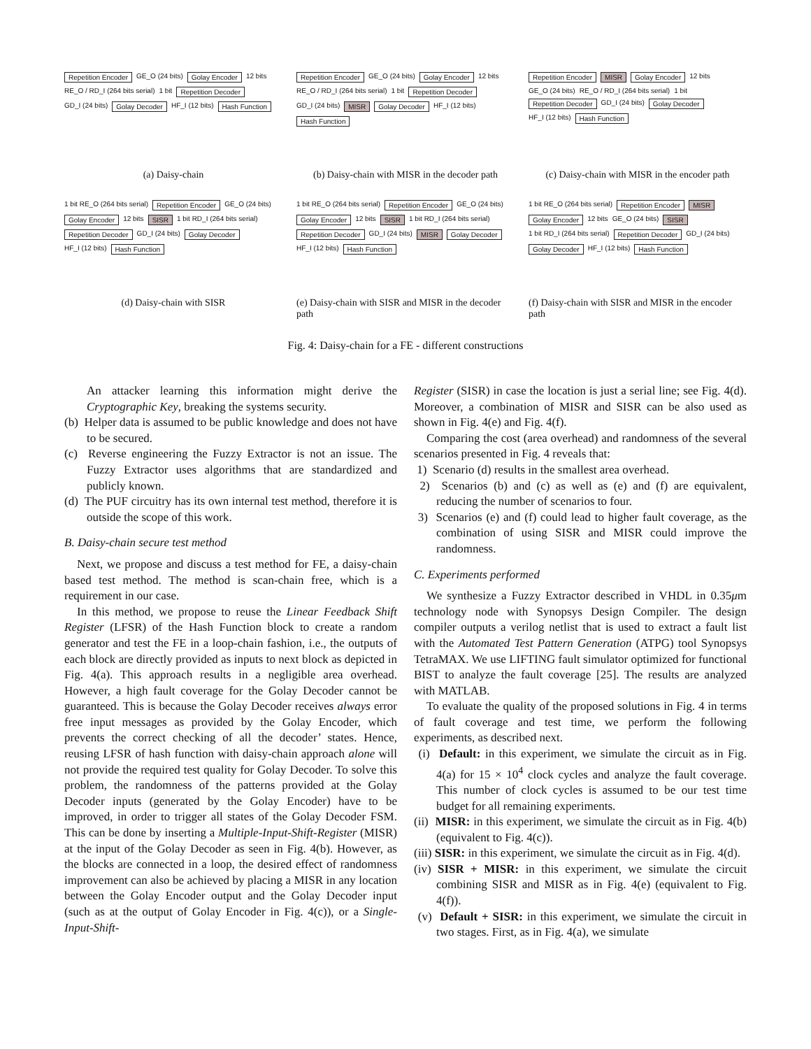Repetition Encoder GE_O (24 bits) Golay Encoder 12 bits RE_O / RD_I (264 bits serial) 1 bit Repetition Decoder GD_I (24 bits) Golay Decoder HF_I (12 bits) Hash Function
(a) Daisy-chain
Repetition Encoder GE_O (24 bits) Golay Encoder 12 bits RE_O / RD_I (264 bits serial) 1 bit Repetition Decoder GD_I (24 bits) MISR Golay Decoder HF_I (12 bits) Hash Function
(b) Daisy-chain with MISR in the decoder path
Repetition Encoder MISR Golay Encoder 12 bits GE_O (24 bits) RE_O / RD_I (264 bits serial) 1 bit Repetition Decoder GD_I (24 bits) Golay Decoder HF_I (12 bits) Hash Function
(c) Daisy-chain with MISR in the encoder path
1 bit RE_O (264 bits serial) Repetition Encoder GE_O (24 bits) Golay Encoder 12 bits SISR 1 bit RD_I (264 bits serial) Repetition Decoder GD_I (24 bits) Golay Decoder HF_I (12 bits) Hash Function
(d) Daisy-chain with SISR
1 bit RE_O (264 bits serial) Repetition Encoder GE_O (24 bits) Golay Encoder 12 bits SISR 1 bit RD_I (264 bits serial) Repetition Decoder GD_I (24 bits) MISR Golay Decoder HF_I (12 bits) Hash Function
(e) Daisy-chain with SISR and MISR in the decoder path
1 bit RE_O (264 bits serial) Repetition Encoder MISR Golay Encoder 12 bits GE_O (24 bits) SISR 1 bit RD_I (264 bits serial) Repetition Decoder GD_I (24 bits) Golay Decoder HF_I (12 bits) Hash Function
(f) Daisy-chain with SISR and MISR in the encoder path
Fig. 4: Daisy-chain for a FE - different constructions
An attacker learning this information might derive the Cryptographic Key, breaking the systems security.
(b) Helper data is assumed to be public knowledge and does not have to be secured.
(c) Reverse engineering the Fuzzy Extractor is not an issue. The Fuzzy Extractor uses algorithms that are standardized and publicly known.
(d) The PUF circuitry has its own internal test method, therefore it is outside the scope of this work.
B. Daisy-chain secure test method
Next, we propose and discuss a test method for FE, a daisy-chain based test method. The method is scan-chain free, which is a requirement in our case.
In this method, we propose to reuse the Linear Feedback Shift Register (LFSR) of the Hash Function block to create a random generator and test the FE in a loop-chain fashion, i.e., the outputs of each block are directly provided as inputs to next block as depicted in Fig. 4(a). This approach results in a negligible area overhead. However, a high fault coverage for the Golay Decoder cannot be guaranteed. This is because the Golay Decoder receives always error free input messages as provided by the Golay Encoder, which prevents the correct checking of all the decoder’ states. Hence, reusing LFSR of hash function with daisy-chain approach alone will not provide the required test quality for Golay Decoder. To solve this problem, the randomness of the patterns provided at the Golay Decoder inputs (generated by the Golay Encoder) have to be improved, in order to trigger all states of the Golay Decoder FSM. This can be done by inserting a Multiple-Input-Shift-Register (MISR) at the input of the Golay Decoder as seen in Fig. 4(b). However, as the blocks are connected in a loop, the desired effect of randomness improvement can also be achieved by placing a MISR in any location between the Golay Encoder output and the Golay Decoder input (such as at the output of Golay Encoder in Fig. 4(c)), or a Single-Input-Shift-
Register (SISR) in case the location is just a serial line; see Fig. 4(d). Moreover, a combination of MISR and SISR can be also used as shown in Fig. 4(e) and Fig. 4(f).
Comparing the cost (area overhead) and randomness of the several scenarios presented in Fig. 4 reveals that:
1) Scenario (d) results in the smallest area overhead.
2) Scenarios (b) and (c) as well as (e) and (f) are equivalent, reducing the number of scenarios to four.
3) Scenarios (e) and (f) could lead to higher fault coverage, as the combination of using SISR and MISR could improve the randomness.
C. Experiments performed
We synthesize a Fuzzy Extractor described in VHDL in 0.35μm technology node with Synopsys Design Compiler. The design compiler outputs a verilog netlist that is used to extract a fault list with the Automated Test Pattern Generation (ATPG) tool Synopsys TetraMAX. We use LIFTING fault simulator optimized for functional BIST to analyze the fault coverage [25]. The results are analyzed with MATLAB.
To evaluate the quality of the proposed solutions in Fig. 4 in terms of fault coverage and test time, we perform the following experiments, as described next.
(i) Default: in this experiment, we simulate the circuit as in Fig. 4(a) for 15 × 10<sup>4</sup> clock cycles and analyze the fault coverage. This number of clock cycles is assumed to be our test time budget for all remaining experiments.
(ii) MISR: in this experiment, we simulate the circuit as in Fig. 4(b) (equivalent to Fig. 4(c)).
(iii) SISR: in this experiment, we simulate the circuit as in Fig. 4(d).
(iv) SISR + MISR: in this experiment, we simulate the circuit combining SISR and MISR as in Fig. 4(e) (equivalent to Fig. 4(f)).
(v) Default + SISR: in this experiment, we simulate the circuit in two stages. First, as in Fig. 4(a), we simulate